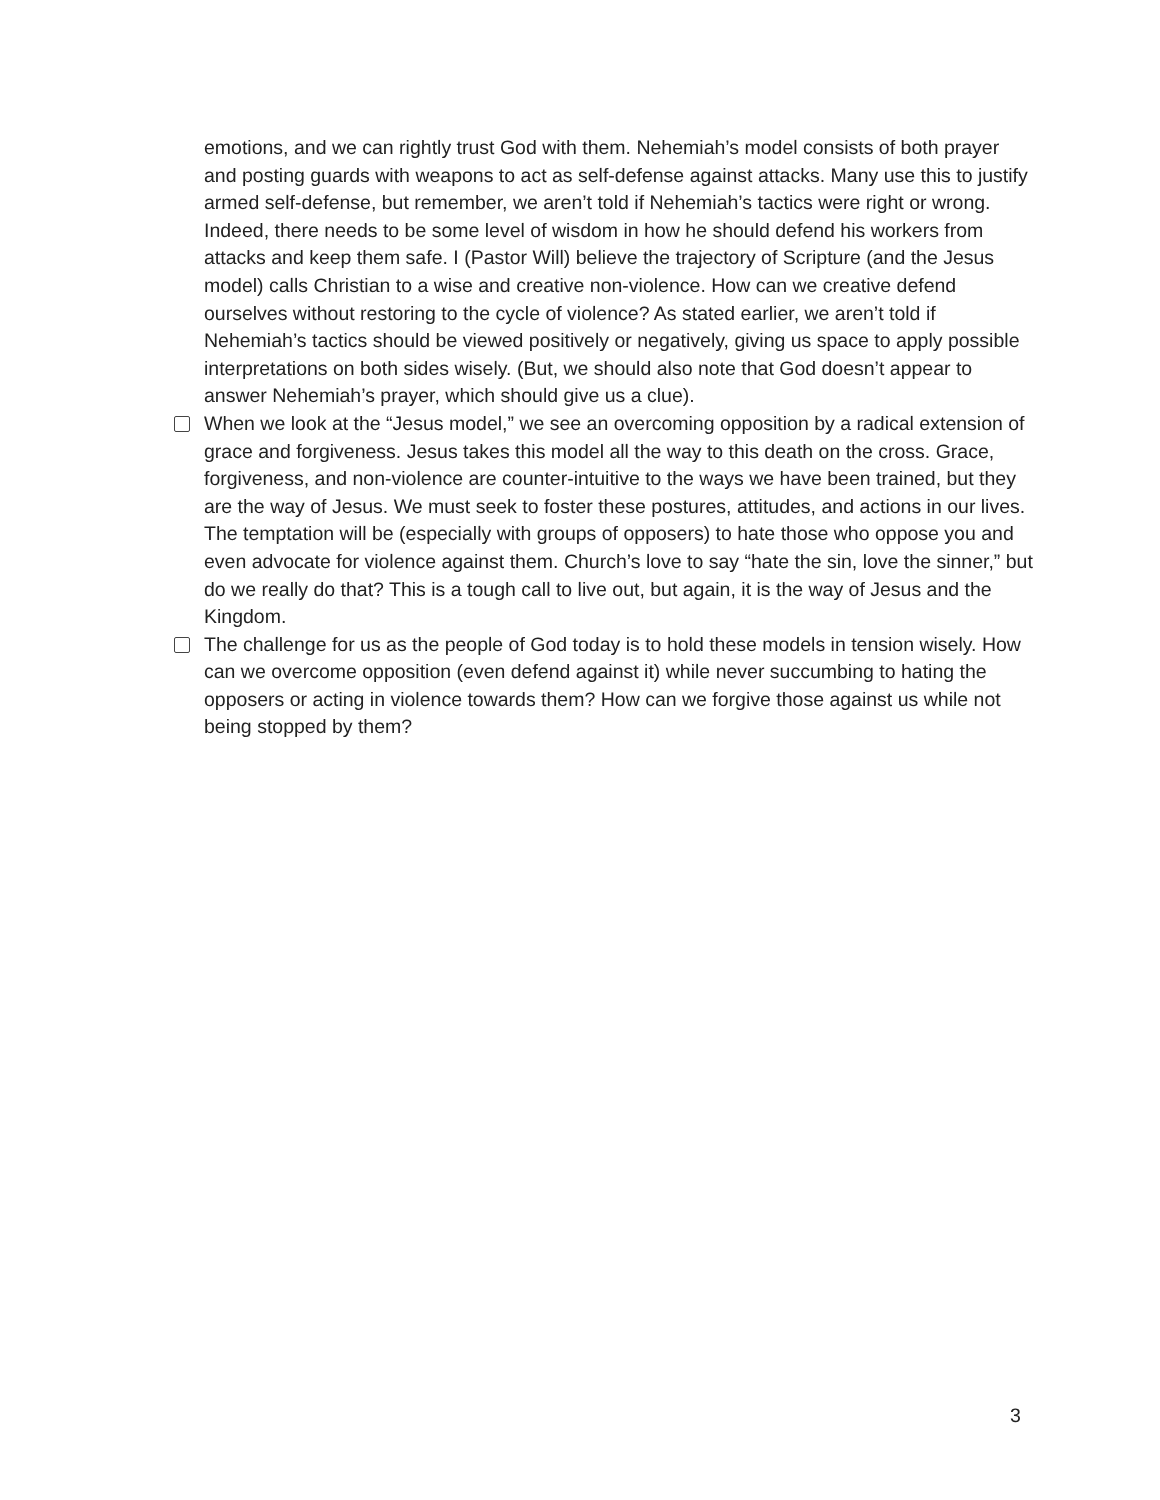emotions, and we can rightly trust God with them. Nehemiah’s model consists of both prayer and posting guards with weapons to act as self-defense against attacks. Many use this to justify armed self-defense, but remember, we aren’t told if Nehemiah’s tactics were right or wrong. Indeed, there needs to be some level of wisdom in how he should defend his workers from attacks and keep them safe. I (Pastor Will) believe the trajectory of Scripture (and the Jesus model) calls Christian to a wise and creative non-violence. How can we creative defend ourselves without restoring to the cycle of violence? As stated earlier, we aren’t told if Nehemiah’s tactics should be viewed positively or negatively, giving us space to apply possible interpretations on both sides wisely. (But, we should also note that God doesn’t appear to answer Nehemiah’s prayer, which should give us a clue).
When we look at the “Jesus model,” we see an overcoming opposition by a radical extension of grace and forgiveness. Jesus takes this model all the way to this death on the cross. Grace, forgiveness, and non-violence are counter-intuitive to the ways we have been trained, but they are the way of Jesus. We must seek to foster these postures, attitudes, and actions in our lives. The temptation will be (especially with groups of opposers) to hate those who oppose you and even advocate for violence against them. Church’s love to say “hate the sin, love the sinner,” but do we really do that? This is a tough call to live out, but again, it is the way of Jesus and the Kingdom.
The challenge for us as the people of God today is to hold these models in tension wisely. How can we overcome opposition (even defend against it) while never succumbing to hating the opposers or acting in violence towards them? How can we forgive those against us while not being stopped by them?
3